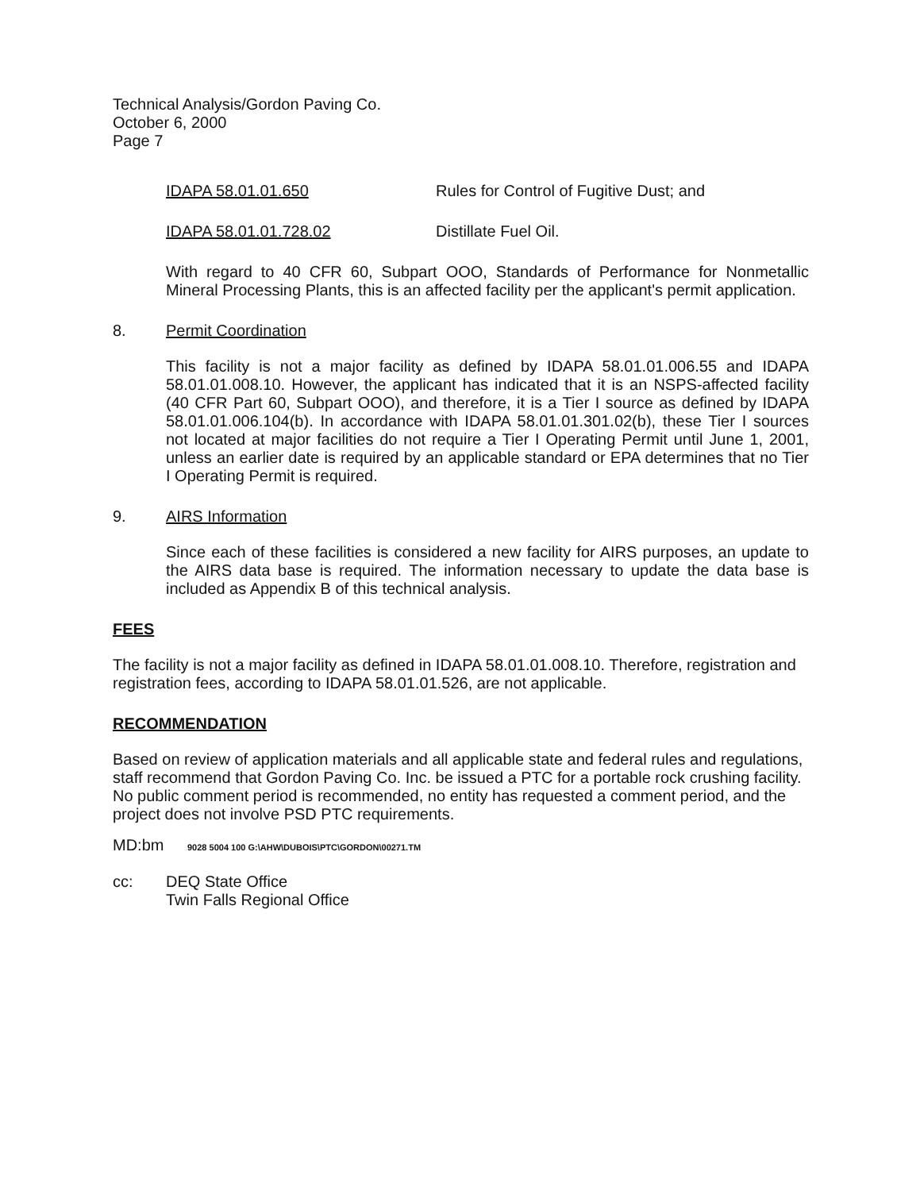Technical Analysis/Gordon Paving Co.
October 6, 2000
Page 7
IDAPA 58.01.01.650 Rules for Control of Fugitive Dust; and
IDAPA 58.01.01.728.02 Distillate Fuel Oil.
With regard to 40 CFR 60, Subpart OOO, Standards of Performance for Nonmetallic Mineral Processing Plants, this is an affected facility per the applicant's permit application.
8. Permit Coordination
This facility is not a major facility as defined by IDAPA 58.01.01.006.55 and IDAPA 58.01.01.008.10. However, the applicant has indicated that it is an NSPS-affected facility (40 CFR Part 60, Subpart OOO), and therefore, it is a Tier I source as defined by IDAPA 58.01.01.006.104(b). In accordance with IDAPA 58.01.01.301.02(b), these Tier I sources not located at major facilities do not require a Tier I Operating Permit until June 1, 2001, unless an earlier date is required by an applicable standard or EPA determines that no Tier I Operating Permit is required.
9. AIRS Information
Since each of these facilities is considered a new facility for AIRS purposes, an update to the AIRS data base is required. The information necessary to update the data base is included as Appendix B of this technical analysis.
FEES
The facility is not a major facility as defined in IDAPA 58.01.01.008.10. Therefore, registration and registration fees, according to IDAPA 58.01.01.526, are not applicable.
RECOMMENDATION
Based on review of application materials and all applicable state and federal rules and regulations, staff recommend that Gordon Paving Co. Inc. be issued a PTC for a portable rock crushing facility. No public comment period is recommended, no entity has requested a comment period, and the project does not involve PSD PTC requirements.
MD:bm 9028 5004 100 G:\AHW\DUBOIS\PTC\GORDON\00271.TM
cc: DEQ State Office
Twin Falls Regional Office